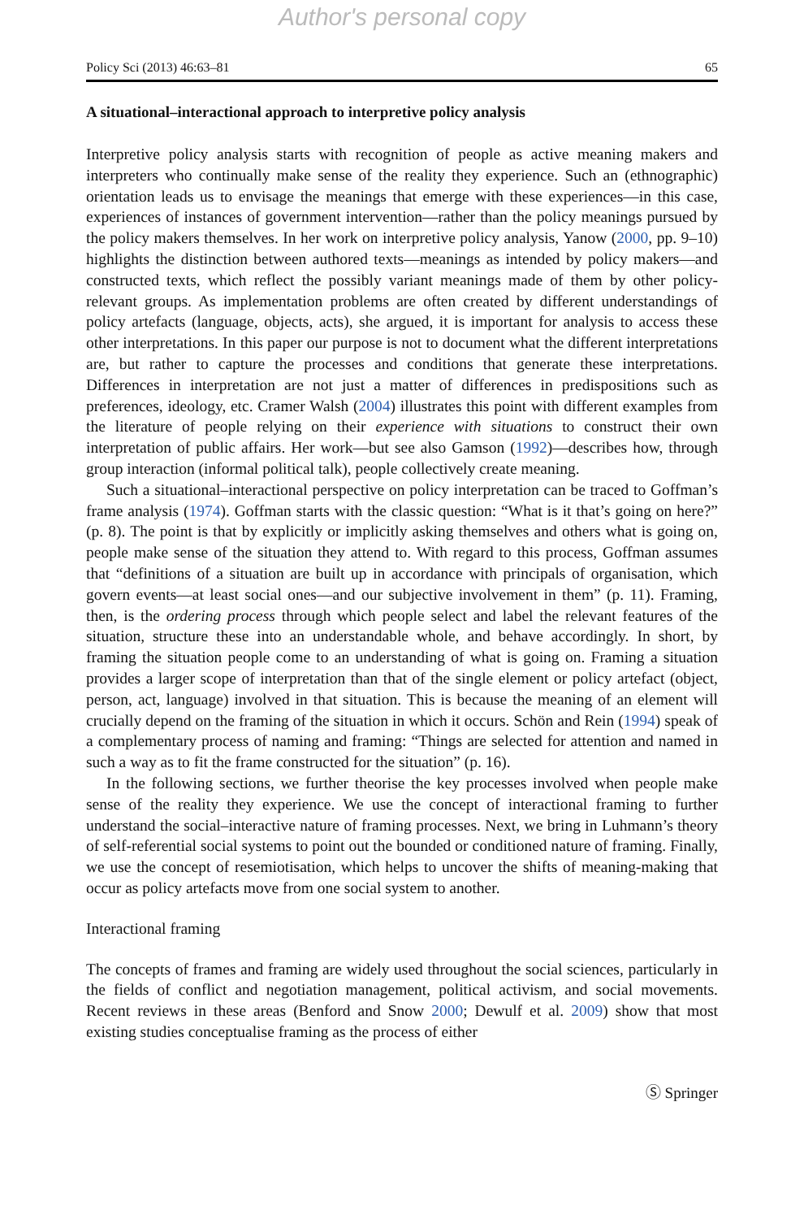Author's personal copy
Policy Sci (2013) 46:63–81 65
A situational–interactional approach to interpretive policy analysis
Interpretive policy analysis starts with recognition of people as active meaning makers and interpreters who continually make sense of the reality they experience. Such an (ethnographic) orientation leads us to envisage the meanings that emerge with these experiences—in this case, experiences of instances of government intervention—rather than the policy meanings pursued by the policy makers themselves. In her work on interpretive policy analysis, Yanow (2000, pp. 9–10) highlights the distinction between authored texts—meanings as intended by policy makers—and constructed texts, which reflect the possibly variant meanings made of them by other policy-relevant groups. As implementation problems are often created by different understandings of policy artefacts (language, objects, acts), she argued, it is important for analysis to access these other interpretations. In this paper our purpose is not to document what the different interpretations are, but rather to capture the processes and conditions that generate these interpretations. Differences in interpretation are not just a matter of differences in predispositions such as preferences, ideology, etc. Cramer Walsh (2004) illustrates this point with different examples from the literature of people relying on their experience with situations to construct their own interpretation of public affairs. Her work—but see also Gamson (1992)—describes how, through group interaction (informal political talk), people collectively create meaning.
Such a situational–interactional perspective on policy interpretation can be traced to Goffman’s frame analysis (1974). Goffman starts with the classic question: “What is it that’s going on here?” (p. 8). The point is that by explicitly or implicitly asking themselves and others what is going on, people make sense of the situation they attend to. With regard to this process, Goffman assumes that “definitions of a situation are built up in accordance with principals of organisation, which govern events—at least social ones—and our subjective involvement in them” (p. 11). Framing, then, is the ordering process through which people select and label the relevant features of the situation, structure these into an understandable whole, and behave accordingly. In short, by framing the situation people come to an understanding of what is going on. Framing a situation provides a larger scope of interpretation than that of the single element or policy artefact (object, person, act, language) involved in that situation. This is because the meaning of an element will crucially depend on the framing of the situation in which it occurs. Schön and Rein (1994) speak of a complementary process of naming and framing: “Things are selected for attention and named in such a way as to fit the frame constructed for the situation” (p. 16).
In the following sections, we further theorise the key processes involved when people make sense of the reality they experience. We use the concept of interactional framing to further understand the social–interactive nature of framing processes. Next, we bring in Luhmann’s theory of self-referential social systems to point out the bounded or conditioned nature of framing. Finally, we use the concept of resemiotisation, which helps to uncover the shifts of meaning-making that occur as policy artefacts move from one social system to another.
Interactional framing
The concepts of frames and framing are widely used throughout the social sciences, particularly in the fields of conflict and negotiation management, political activism, and social movements. Recent reviews in these areas (Benford and Snow 2000; Dewulf et al. 2009) show that most existing studies conceptualise framing as the process of either
Ⓢ Springer